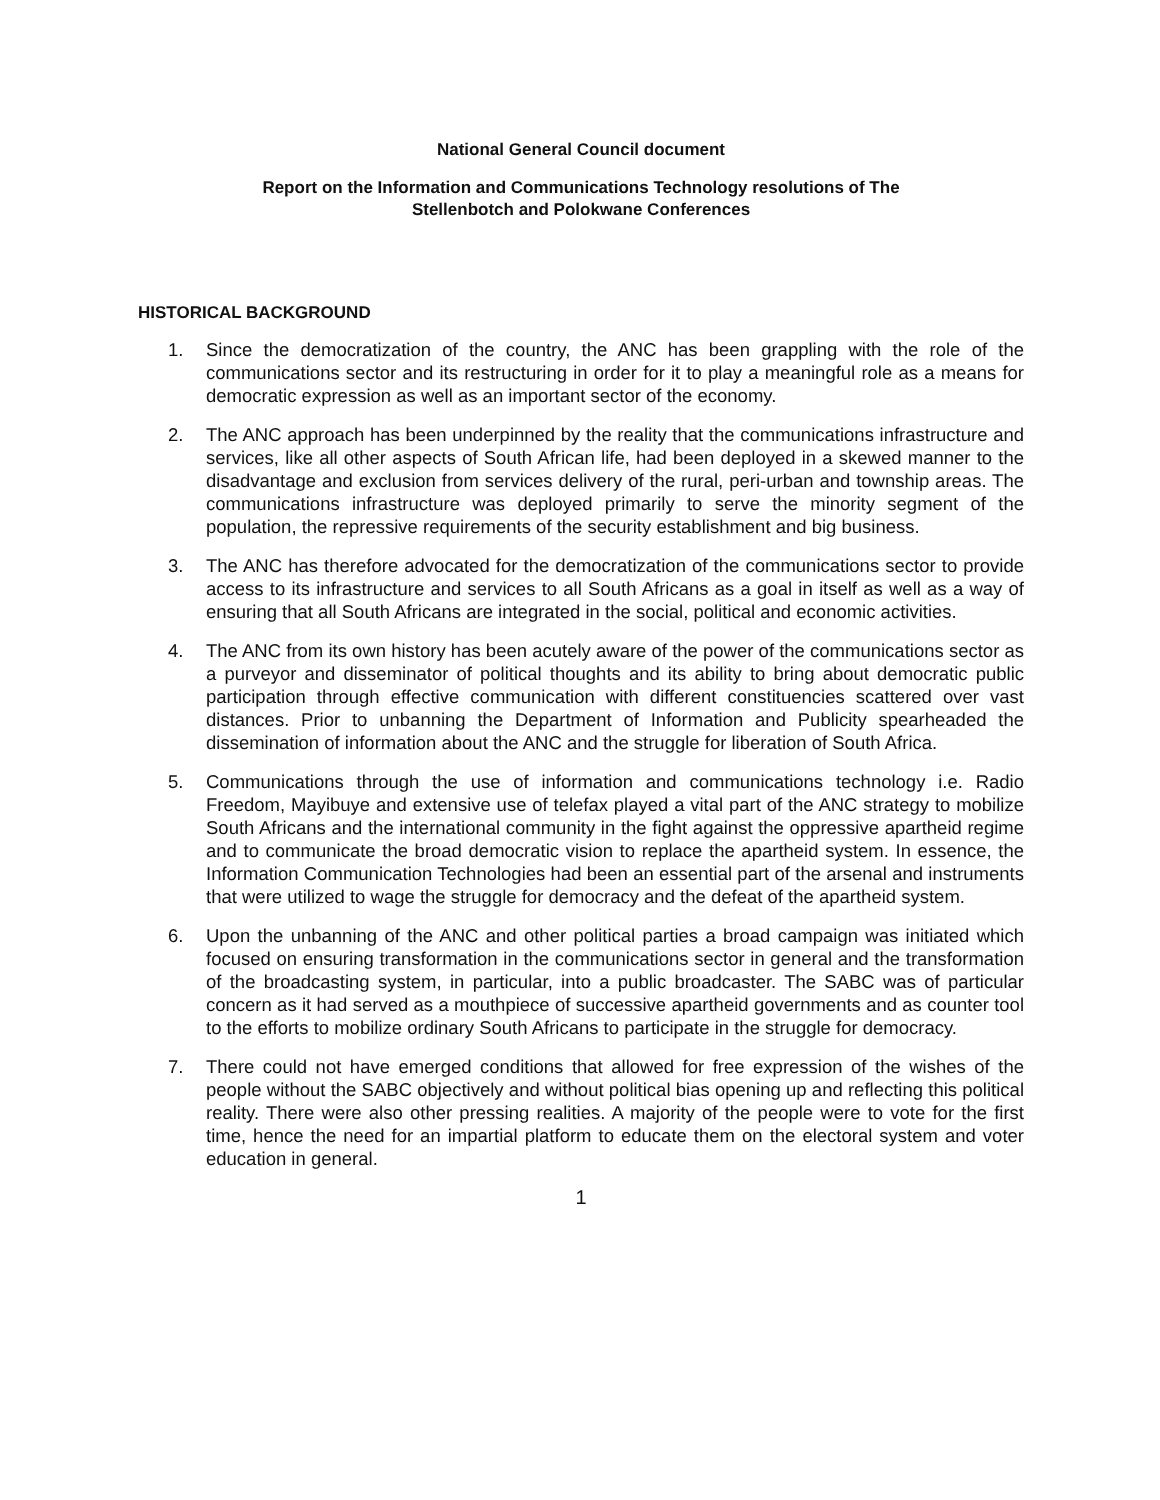National General Council document
Report on the Information and Communications Technology resolutions of The
Stellenbotch and Polokwane Conferences
HISTORICAL BACKGROUND
1. Since the democratization of the country, the ANC has been grappling with the role of the communications sector and its restructuring in order for it to play a meaningful role as a means for democratic expression as well as an important sector of the economy.
2. The ANC approach has been underpinned by the reality that the communications infrastructure and services, like all other aspects of South African life, had been deployed in a skewed manner to the disadvantage and exclusion from services delivery of the rural, peri-urban and township areas. The communications infrastructure was deployed primarily to serve the minority segment of the population, the repressive requirements of the security establishment and big business.
3. The ANC has therefore advocated for the democratization of the communications sector to provide access to its infrastructure and services to all South Africans as a goal in itself as well as a way of ensuring that all South Africans are integrated in the social, political and economic activities.
4. The ANC from its own history has been acutely aware of the power of the communications sector as a purveyor and disseminator of political thoughts and its ability to bring about democratic public participation through effective communication with different constituencies scattered over vast distances. Prior to unbanning the Department of Information and Publicity spearheaded the dissemination of information about the ANC and the struggle for liberation of South Africa.
5. Communications through the use of information and communications technology i.e. Radio Freedom, Mayibuye and extensive use of telefax played a vital part of the ANC strategy to mobilize South Africans and the international community in the fight against the oppressive apartheid regime and to communicate the broad democratic vision to replace the apartheid system. In essence, the Information Communication Technologies had been an essential part of the arsenal and instruments that were utilized to wage the struggle for democracy and the defeat of the apartheid system.
6. Upon the unbanning of the ANC and other political parties a broad campaign was initiated which focused on ensuring transformation in the communications sector in general and the transformation of the broadcasting system, in particular, into a public broadcaster. The SABC was of particular concern as it had served as a mouthpiece of successive apartheid governments and as counter tool to the efforts to mobilize ordinary South Africans to participate in the struggle for democracy.
7. There could not have emerged conditions that allowed for free expression of the wishes of the people without the SABC objectively and without political bias opening up and reflecting this political reality. There were also other pressing realities. A majority of the people were to vote for the first time, hence the need for an impartial platform to educate them on the electoral system and voter education in general.
1